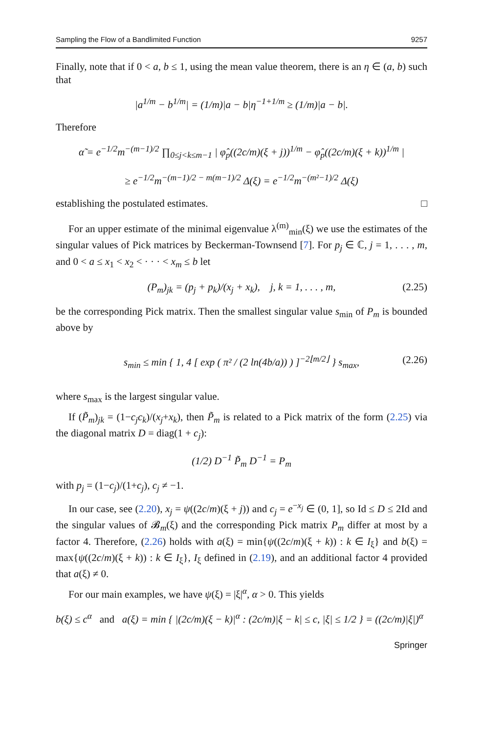Sampling the Flow of a Bandlimited Function 9257
Finally, note that if 0 < a, b ≤ 1, using the mean value theorem, there is an η ∈ (a, b) such that
|a<sup>1/m</sup> − b<sup>1/m</sup>| = (1/m)|a − b|η<sup>−1+1/m</sup> ≥ (1/m)|a − b|.
Therefore
α̃ = e<sup>−1/2</sup>m<sup>−(m−1)/2</sup> ∏<sub>0≤j<k≤m−1</sub> | φ̂<sub>p</sub>((2c/m)(ξ + j))<sup>1/m</sup> − φ̂<sub>p</sub>((2c/m)(ξ + k))<sup>1/m</sup> |
≥ e<sup>−1/2</sup>m<sup>−(m−1)/2 − m(m−1)/2</sup> Δ(ξ) = e<sup>−1/2</sup>m<sup>−(m²−1)/2</sup> Δ(ξ)
establishing the postulated estimates. □
For an upper estimate of the minimal eigenvalue λ<sup>(m)</sup><sub>min</sub>(ξ) we use the estimates of the singular values of Pick matrices by Beckerman-Townsend [7]. For p<sub>j</sub> ∈ ℂ, j = 1, . . . , m, and 0 < a ≤ x<sub>1</sub> < x<sub>2</sub> < · · · < x<sub>m</sub> ≤ b let
(P<sub>m</sub>)<sub>jk</sub> = (p<sub>j</sub> + p<sub>k</sub>)/(x<sub>j</sub> + x<sub>k</sub>), j, k = 1, . . . , m, (2.25)
be the corresponding Pick matrix. Then the smallest singular value s<sub>min</sub> of P<sub>m</sub> is bounded above by
s<sub>min</sub> ≤ min { 1, 4 [ exp ( π² / (2 ln(4b/a)) ) ]<sup>−2⌊m/2⌋</sup> } s<sub>max</sub>, (2.26)
where s<sub>max</sub> is the largest singular value.
If (P̃<sub>m</sub>)<sub>jk</sub> = (1−c<sub>j</sub>c<sub>k</sub>)/(x<sub>j</sub>+x<sub>k</sub>), then P̃<sub>m</sub> is related to a Pick matrix of the form (2.25) via the diagonal matrix D = diag(1 + c<sub>j</sub>):
(1/2) D<sup>−1</sup> P̃<sub>m</sub> D<sup>−1</sup> = P<sub>m</sub>
with p<sub>j</sub> = (1−c<sub>j</sub>)/(1+c<sub>j</sub>), c<sub>j</sub> ≠ −1.
In our case, see (2.20), x<sub>j</sub> = ψ((2c/m)(ξ + j)) and c<sub>j</sub> = e<sup>−x<sub>j</sub></sup> ∈ (0, 1], so Id ≤ D ≤ 2Id and the singular values of 𝓑<sub>m</sub>(ξ) and the corresponding Pick matrix P<sub>m</sub> differ at most by a factor 4. Therefore, (2.26) holds with a(ξ) = min{ψ((2c/m)(ξ + k)) : k ∈ I<sub>ξ</sub>} and b(ξ) = max{ψ((2c/m)(ξ + k)) : k ∈ I<sub>ξ</sub>}, I<sub>ξ</sub> defined in (2.19), and an additional factor 4 provided that a(ξ) ≠ 0.
For our main examples, we have ψ(ξ) = |ξ|<sup>α</sup>, α > 0. This yields
b(ξ) ≤ c<sup>α</sup> and a(ξ) = min { |(2c/m)(ξ − k)|<sup>α</sup> : (2c/m)|ξ − k| ≤ c, |ξ| ≤ 1/2 } = ((2c/m)|ξ|)<sup>α</sup>
Springer